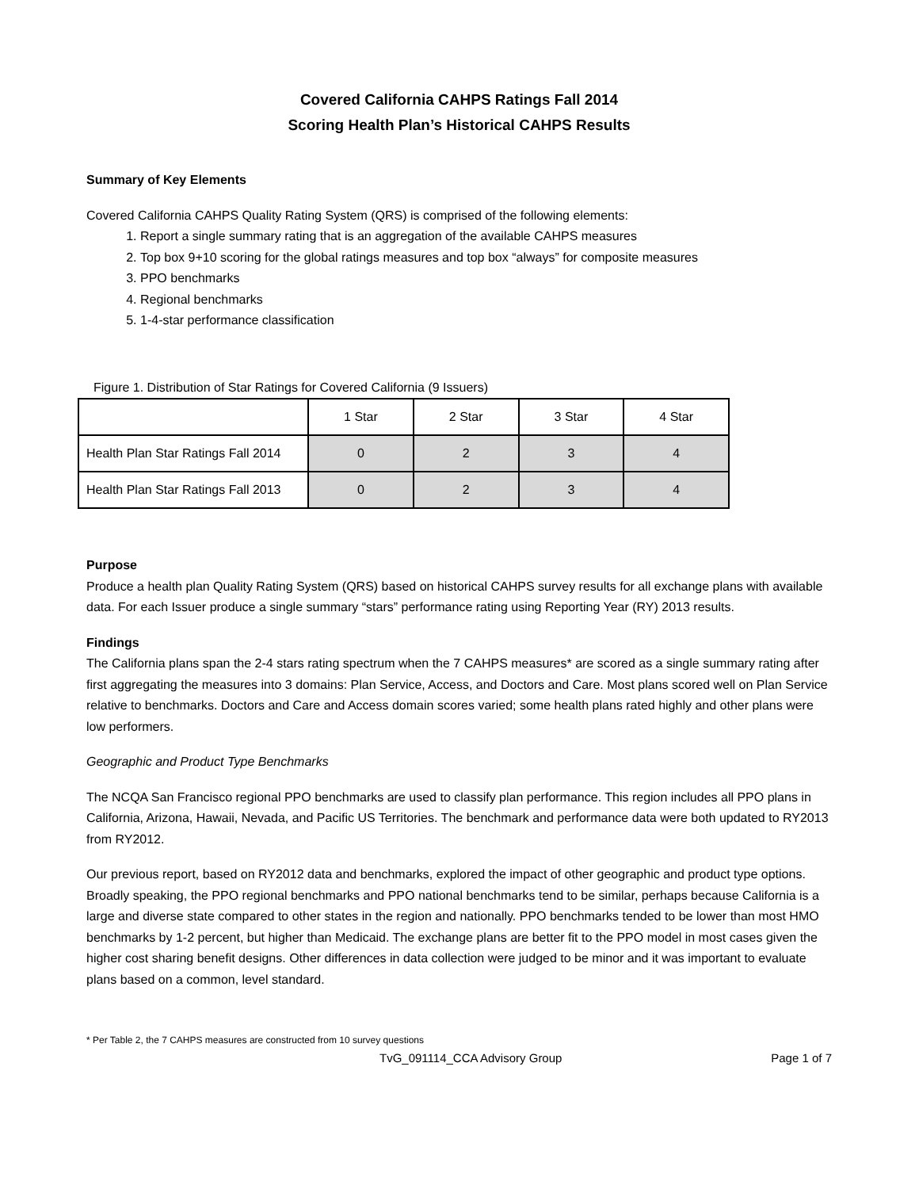Covered California CAHPS Ratings Fall 2014
Scoring Health Plan’s Historical CAHPS Results
Summary of Key Elements
Covered California CAHPS Quality Rating System (QRS) is comprised of the following elements:
1. Report a single summary rating that is an aggregation of the available CAHPS measures
2. Top box 9+10 scoring for the global ratings measures and top box “always” for composite measures
3. PPO benchmarks
4. Regional benchmarks
5. 1-4-star performance classification
Figure 1. Distribution of Star Ratings for Covered California (9 Issuers)
| | 1 Star | 2 Star | 3 Star | 4 Star |
| Health Plan Star Ratings Fall 2014 | 0 | 2 | 3 | 4 |
| Health Plan Star Ratings Fall 2013 | 0 | 2 | 3 | 4 |
Purpose
Produce a health plan Quality Rating System (QRS) based on historical CAHPS survey results for all exchange plans with available data. For each Issuer produce a single summary “stars” performance rating using Reporting Year (RY) 2013 results.
Findings
The California plans span the 2-4 stars rating spectrum when the 7 CAHPS measures* are scored as a single summary rating after first aggregating the measures into 3 domains: Plan Service, Access, and Doctors and Care. Most plans scored well on Plan Service relative to benchmarks. Doctors and Care and Access domain scores varied; some health plans rated highly and other plans were low performers.
Geographic and Product Type Benchmarks
The NCQA San Francisco regional PPO benchmarks are used to classify plan performance. This region includes all PPO plans in California, Arizona, Hawaii, Nevada, and Pacific US Territories. The benchmark and performance data were both updated to RY2013 from RY2012.
Our previous report, based on RY2012 data and benchmarks, explored the impact of other geographic and product type options. Broadly speaking, the PPO regional benchmarks and PPO national benchmarks tend to be similar, perhaps because California is a large and diverse state compared to other states in the region and nationally. PPO benchmarks tended to be lower than most HMO benchmarks by 1-2 percent, but higher than Medicaid. The exchange plans are better fit to the PPO model in most cases given the higher cost sharing benefit designs. Other differences in data collection were judged to be minor and it was important to evaluate plans based on a common, level standard.
* Per Table 2, the 7 CAHPS measures are constructed from 10 survey questions
TvG_091114_CCA Advisory Group Page 1 of 7